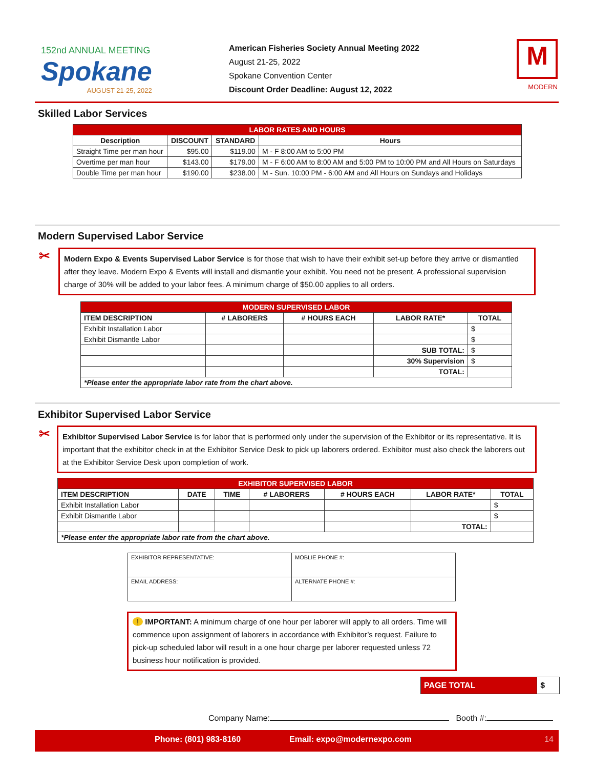152nd ANNUAL MEETING
Spokane
AUGUST 21-25, 2022
American Fisheries Society Annual Meeting 2022
August 21-25, 2022
Spokane Convention Center
Discount Order Deadline: August 12, 2022
M
MODERN
Skilled Labor Services
| LABOR RATES AND HOURS | | | |
| Description | DISCOUNT | STANDARD | Hours |
| Straight Time per man hour | $95.00 | $119.00 | M - F 8:00 AM to 5:00 PM |
| Overtime per man hour | $143.00 | $179.00 | M - F 6:00 AM to 8:00 AM and 5:00 PM to 10:00 PM and All Hours on Saturdays |
| Double Time per man hour | $190.00 | $238.00 | M - Sun. 10:00 PM - 6:00 AM and All Hours on Sundays and Holidays |
Modern Supervised Labor Service
✂
Modern Expo & Events Supervised Labor Service is for those that wish to have their exhibit set-up before they arrive or dismantled after they leave. Modern Expo & Events will install and dismantle your exhibit. You need not be present. A professional supervision charge of 30% will be added to your labor fees. A minimum charge of $50.00 applies to all orders.
| MODERN SUPERVISED LABOR | | | | |
| ITEM DESCRIPTION | # LABORERS | # HOURS EACH | LABOR RATE* | TOTAL |
| Exhibit Installation Labor | | | | $ |
| Exhibit Dismantle Labor | | | | $ |
| | | | SUB TOTAL: | $ |
| | | | 30% Supervision | $ |
| | | | TOTAL: | |
| *Please enter the appropriate labor rate from the chart above. | | | | |
Exhibitor Supervised Labor Service
✂
Exhibitor Supervised Labor Service is for labor that is performed only under the supervision of the Exhibitor or its representative. It is important that the exhibitor check in at the Exhibitor Service Desk to pick up laborers ordered. Exhibitor must also check the laborers out at the Exhibitor Service Desk upon completion of work.
| EXHIBITOR SUPERVISED LABOR | | | | | | |
| ITEM DESCRIPTION | DATE | TIME | # LABORERS | # HOURS EACH | LABOR RATE* | TOTAL |
| Exhibit Installation Labor | | | | | | $ |
| Exhibit Dismantle Labor | | | | | | $ |
| | | | | | TOTAL: | |
| *Please enter the appropriate labor rate from the chart above. | | | | | | |
| EXHIBITOR REPRESENTATIVE: | MOBLIE PHONE #: |
| EMAIL ADDRESS: | ALTERNATE PHONE #: |
! IMPORTANT: A minimum charge of one hour per laborer will apply to all orders. Time will commence upon assignment of laborers in accordance with Exhibitor’s request. Failure to pick-up scheduled labor will result in a one hour charge per laborer requested unless 72 business hour notification is provided.
| PAGE TOTAL | $ |
Company Name: Booth #:
Phone: (801) 983-8160 Email: expo@modernexpo.com 14